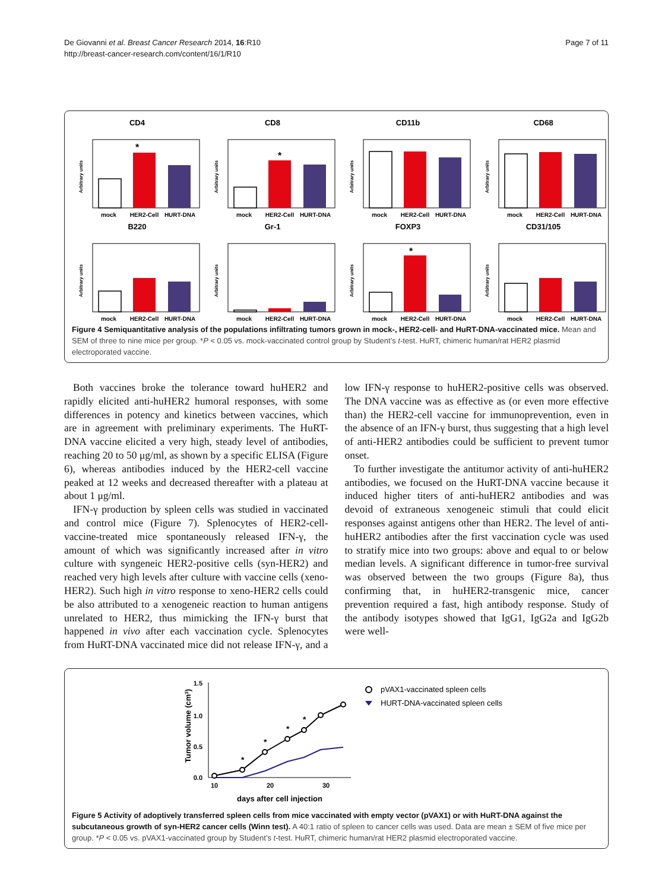De Giovanni et al. Breast Cancer Research 2014, 16:R10
http://breast-cancer-research.com/content/16/1/R10
Page 7 of 11
CD4
*
mock
HER2-Cell
HURT-DNA
Arbitrary units
CD8
*
mock
HER2-Cell
HURT-DNA
Arbitrary units
CD11b
mock
HER2-Cell
HURT-DNA
Arbitrary units
CD68
mock
HER2-Cell
HURT-DNA
Arbitrary units
B220
mock
HER2-Cell
HURT-DNA
Arbitrary units
Gr-1
mock
HER2-Cell
HURT-DNA
Arbitrary units
FOXP3
*
mock
HER2-Cell
HURT-DNA
Arbitrary units
CD31/105
mock
HER2-Cell
HURT-DNA
Arbitrary units
Figure 4 Semiquantitative analysis of the populations infiltrating tumors grown in mock-, HER2-cell- and HuRT-DNA-vaccinated mice. Mean and SEM of three to nine mice per group. *P < 0.05 vs. mock-vaccinated control group by Student’s t-test. HuRT, chimeric human/rat HER2 plasmid electroporated vaccine.
Both vaccines broke the tolerance toward huHER2 and rapidly elicited anti-huHER2 humoral responses, with some differences in potency and kinetics between vaccines, which are in agreement with preliminary experiments. The HuRT-DNA vaccine elicited a very high, steady level of antibodies, reaching 20 to 50 μg/ml, as shown by a specific ELISA (Figure 6), whereas antibodies induced by the HER2-cell vaccine peaked at 12 weeks and decreased thereafter with a plateau at about 1 μg/ml.
IFN-γ production by spleen cells was studied in vaccinated and control mice (Figure 7). Splenocytes of HER2-cell-vaccine-treated mice spontaneously released IFN-γ, the amount of which was significantly increased after in vitro culture with syngeneic HER2-positive cells (syn-HER2) and reached very high levels after culture with vaccine cells (xeno-HER2). Such high in vitro response to xeno-HER2 cells could be also attributed to a xenogeneic reaction to human antigens unrelated to HER2, thus mimicking the IFN-γ burst that happened in vivo after each vaccination cycle. Splenocytes from HuRT-DNA vaccinated mice did not release IFN-γ, and a low IFN-γ response to huHER2-positive cells was observed. The DNA vaccine was as effective as (or even more effective than) the HER2-cell vaccine for immunoprevention, even in the absence of an IFN-γ burst, thus suggesting that a high level of anti-HER2 antibodies could be sufficient to prevent tumor onset.
To further investigate the antitumor activity of anti-huHER2 antibodies, we focused on the HuRT-DNA vaccine because it induced higher titers of anti-huHER2 antibodies and was devoid of extraneous xenogeneic stimuli that could elicit responses against antigens other than HER2. The level of anti-huHER2 antibodies after the first vaccination cycle was used to stratify mice into two groups: above and equal to or below median levels. A significant difference in tumor-free survival was observed between the two groups (Figure 8a), thus confirming that, in huHER2-transgenic mice, cancer prevention required a fast, high antibody response. Study of the antibody isotypes showed that IgG1, IgG2a and IgG2b were well-
1.5
1.0
0.5
0.0
10
20
30
days after cell injection
Tumor volume (cm3)
*
*
*
*
pVAX1-vaccinated spleen cells
HURT-DNA-vaccinated spleen cells
Figure 5 Activity of adoptively transferred spleen cells from mice vaccinated with empty vector (pVAX1) or with HuRT-DNA against the subcutaneous growth of syn-HER2 cancer cells (Winn test). A 40:1 ratio of spleen to cancer cells was used. Data are mean ± SEM of five mice per group. *P < 0.05 vs. pVAX1-vaccinated group by Student’s t-test. HuRT, chimeric human/rat HER2 plasmid electroporated vaccine.